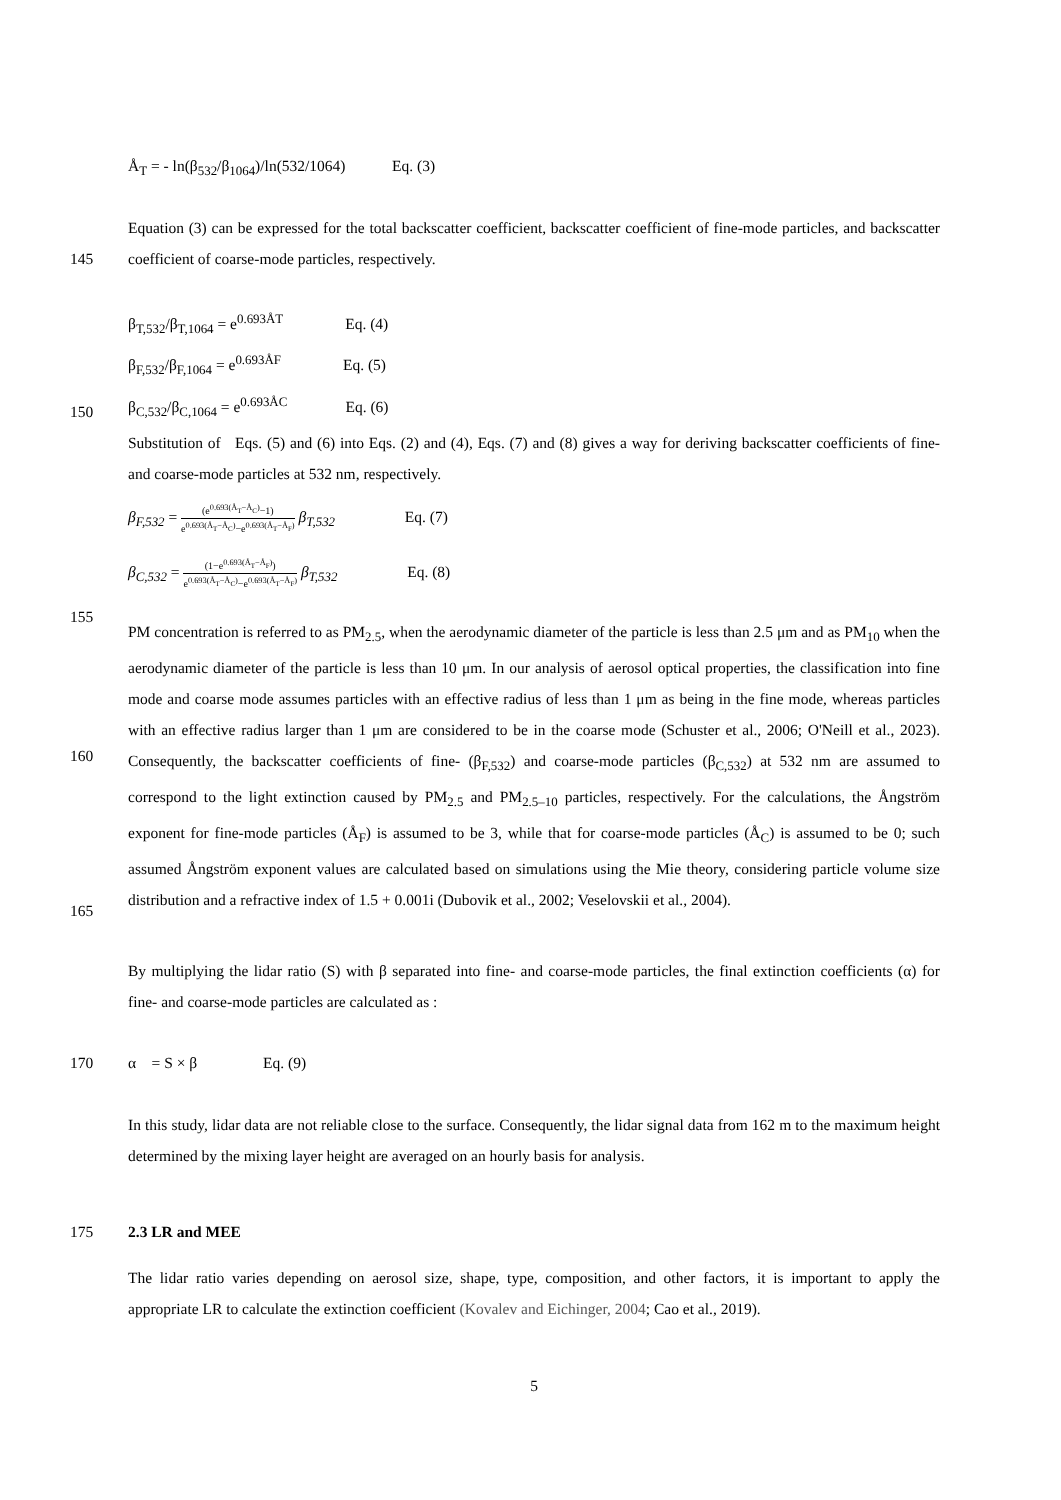Å<sub>T</sub> = - ln(β<sub>532</sub>/β<sub>1064</sub>)/ln(532/1064) Eq. (3)
145 Equation (3) can be expressed for the total backscatter coefficient, backscatter coefficient of fine-mode particles, and backscatter coefficient of coarse-mode particles, respectively.
150 β<sub>T,532</sub>/β<sub>T,1064</sub> = e<sup>0.693ÅT</sup> Eq. (4)
β<sub>F,532</sub>/β<sub>F,1064</sub> = e<sup>0.693ÅF</sup> Eq. (5)
β<sub>C,532</sub>/β<sub>C,1064</sub> = e<sup>0.693ÅC</sup> Eq. (6)
Substitution of Eqs. (5) and (6) into Eqs. (2) and (4), Eqs. (7) and (8) gives a way for deriving backscatter coefficients of fine- and coarse-mode particles at 532 nm, respectively.
155 β<sub>F,532</sub> = (e<sup>0.693(Å<sub>T</sub>−Å<sub>C</sub>)</sup>−1) e<sup>0.693(Å<sub>T</sub>−Å<sub>C</sub>)</sup>−e<sup>0.693(Å<sub>T</sub>−Å<sub>F</sub>)</sup> β<sub>T,532</sub> Eq. (7)
β<sub>C,532</sub> = (1−e<sup>0.693(Å<sub>T</sub>−Å<sub>F</sub>)</sup>) e<sup>0.693(Å<sub>T</sub>−Å<sub>C</sub>)</sup>−e<sup>0.693(Å<sub>T</sub>−Å<sub>F</sub>)</sup> β<sub>T,532</sub> Eq. (8)
160
165
PM concentration is referred to as PM<sub>2.5</sub>, when the aerodynamic diameter of the particle is less than 2.5 μm and as PM<sub>10</sub> when the aerodynamic diameter of the particle is less than 10 μm. In our analysis of aerosol optical properties, the classification into fine mode and coarse mode assumes particles with an effective radius of less than 1 μm as being in the fine mode, whereas particles with an effective radius larger than 1 μm are considered to be in the coarse mode (Schuster et al., 2006; O'Neill et al., 2023). Consequently, the backscatter coefficients of fine- (β<sub>F,532</sub>) and coarse-mode particles (β<sub>C,532</sub>) at 532 nm are assumed to correspond to the light extinction caused by PM<sub>2.5</sub> and PM<sub>2.5–10</sub> particles, respectively. For the calculations, the Ångström exponent for fine-mode particles (Å<sub>F</sub>) is assumed to be 3, while that for coarse-mode particles (Å<sub>C</sub>) is assumed to be 0; such assumed Ångström exponent values are calculated based on simulations using the Mie theory, considering particle volume size distribution and a refractive index of 1.5 + 0.001i (Dubovik et al., 2002; Veselovskii et al., 2004).
By multiplying the lidar ratio (S) with β separated into fine- and coarse-mode particles, the final extinction coefficients (α) for fine- and coarse-mode particles are calculated as :
170 α = S × β Eq. (9)
In this study, lidar data are not reliable close to the surface. Consequently, the lidar signal data from 162 m to the maximum height determined by the mixing layer height are averaged on an hourly basis for analysis.
175 2.3 LR and MEE
The lidar ratio varies depending on aerosol size, shape, type, composition, and other factors, it is important to apply the appropriate LR to calculate the extinction coefficient (Kovalev and Eichinger, 2004; Cao et al., 2019).
5